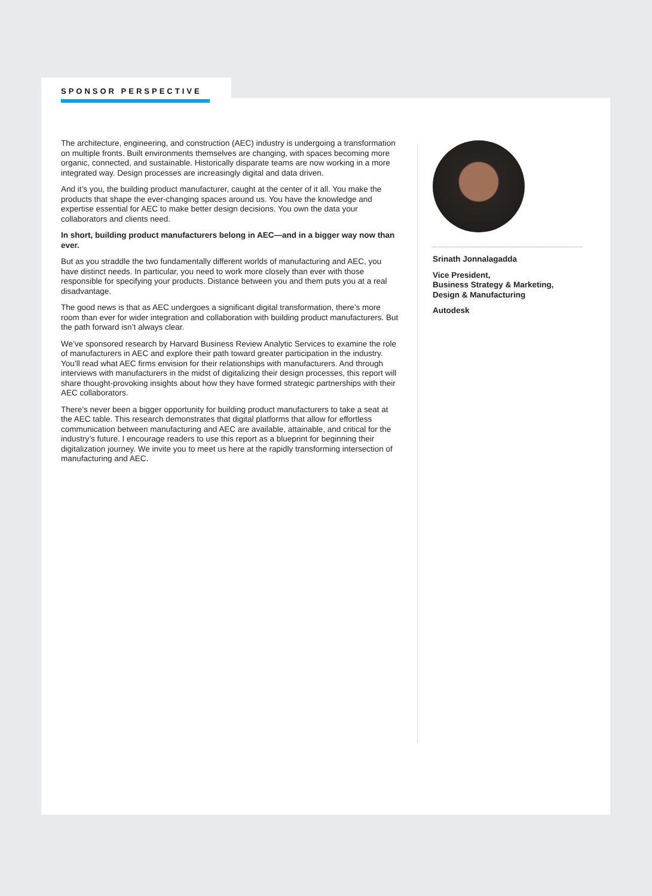SPONSOR PERSPECTIVE
The architecture, engineering, and construction (AEC) industry is undergoing a transformation on multiple fronts. Built environments themselves are changing, with spaces becoming more organic, connected, and sustainable. Historically disparate teams are now working in a more integrated way. Design processes are increasingly digital and data driven.
And it’s you, the building product manufacturer, caught at the center of it all. You make the products that shape the ever-changing spaces around us. You have the knowledge and expertise essential for AEC to make better design decisions. You own the data your collaborators and clients need.
In short, building product manufacturers belong in AEC—and in a bigger way now than ever.
But as you straddle the two fundamentally different worlds of manufacturing and AEC, you have distinct needs. In particular, you need to work more closely than ever with those responsible for specifying your products. Distance between you and them puts you at a real disadvantage.
The good news is that as AEC undergoes a significant digital transformation, there’s more room than ever for wider integration and collaboration with building product manufacturers. But the path forward isn’t always clear.
We’ve sponsored research by Harvard Business Review Analytic Services to examine the role of manufacturers in AEC and explore their path toward greater participation in the industry. You’ll read what AEC firms envision for their relationships with manufacturers. And through interviews with manufacturers in the midst of digitalizing their design processes, this report will share thought-provoking insights about how they have formed strategic partnerships with their AEC collaborators.
There’s never been a bigger opportunity for building product manufacturers to take a seat at the AEC table. This research demonstrates that digital platforms that allow for effortless communication between manufacturing and AEC are available, attainable, and critical for the industry’s future. I encourage readers to use this report as a blueprint for beginning their digitalization journey. We invite you to meet us here at the rapidly transforming intersection of manufacturing and AEC.
Srinath Jonnalagadda
Vice President,
Business Strategy & Marketing,
Design & Manufacturing
Autodesk